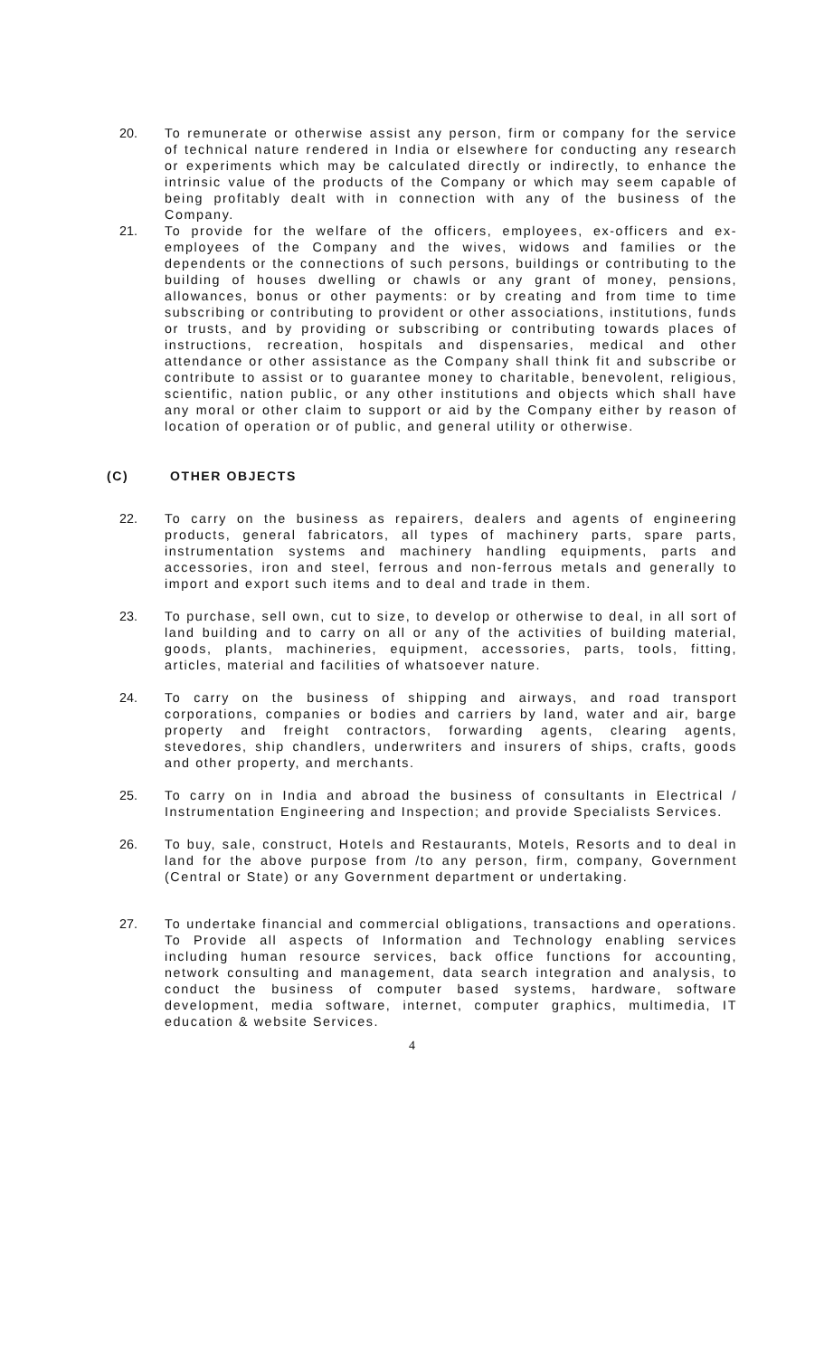20. To remunerate or otherwise assist any person, firm or company for the service of technical nature rendered in India or elsewhere for conducting any research or experiments which may be calculated directly or indirectly, to enhance the intrinsic value of the products of the Company or which may seem capable of being profitably dealt with in connection with any of the business of the Company.
21. To provide for the welfare of the officers, employees, ex-officers and ex-employees of the Company and the wives, widows and families or the dependents or the connections of such persons, buildings or contributing to the building of houses dwelling or chawls or any grant of money, pensions, allowances, bonus or other payments: or by creating and from time to time subscribing or contributing to provident or other associations, institutions, funds or trusts, and by providing or subscribing or contributing towards places of instructions, recreation, hospitals and dispensaries, medical and other attendance or other assistance as the Company shall think fit and subscribe or contribute to assist or to guarantee money to charitable, benevolent, religious, scientific, nation public, or any other institutions and objects which shall have any moral or other claim to support or aid by the Company either by reason of location of operation or of public, and general utility or otherwise.
(C) OTHER OBJECTS
22. To carry on the business as repairers, dealers and agents of engineering products, general fabricators, all types of machinery parts, spare parts, instrumentation systems and machinery handling equipments, parts and accessories, iron and steel, ferrous and non-ferrous metals and generally to import and export such items and to deal and trade in them.
23. To purchase, sell own, cut to size, to develop or otherwise to deal, in all sort of land building and to carry on all or any of the activities of building material, goods, plants, machineries, equipment, accessories, parts, tools, fitting, articles, material and facilities of whatsoever nature.
24. To carry on the business of shipping and airways, and road transport corporations, companies or bodies and carriers by land, water and air, barge property and freight contractors, forwarding agents, clearing agents, stevedores, ship chandlers, underwriters and insurers of ships, crafts, goods and other property, and merchants.
25. To carry on in India and abroad the business of consultants in Electrical / Instrumentation Engineering and Inspection; and provide Specialists Services.
26. To buy, sale, construct, Hotels and Restaurants, Motels, Resorts and to deal in land for the above purpose from /to any person, firm, company, Government (Central or State) or any Government department or undertaking.
27. To undertake financial and commercial obligations, transactions and operations. To Provide all aspects of Information and Technology enabling services including human resource services, back office functions for accounting, network consulting and management, data search integration and analysis, to conduct the business of computer based systems, hardware, software development, media software, internet, computer graphics, multimedia, IT education & website Services.
4